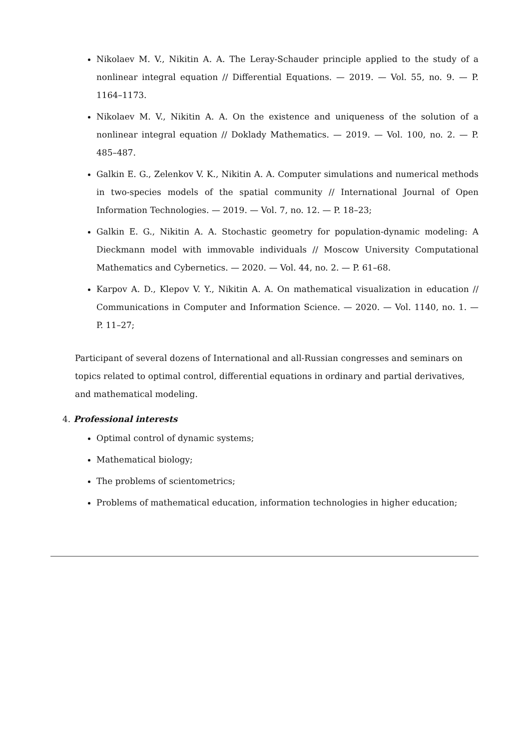Nikolaev M. V., Nikitin A. A. The Leray-Schauder principle applied to the study of a nonlinear integral equation // Differential Equations. — 2019. — Vol. 55, no. 9. — P. 1164–1173.
Nikolaev M. V., Nikitin A. A. On the existence and uniqueness of the solution of a nonlinear integral equation // Doklady Mathematics. — 2019. — Vol. 100, no. 2. — P. 485–487.
Galkin E. G., Zelenkov V. K., Nikitin A. A. Computer simulations and numerical methods in two-species models of the spatial community // International Journal of Open Information Technologies. — 2019. — Vol. 7, no. 12. — P. 18–23;
Galkin E. G., Nikitin A. A. Stochastic geometry for population-dynamic modeling: A Dieckmann model with immovable individuals // Moscow University Computational Mathematics and Cybernetics. — 2020. — Vol. 44, no. 2. — P. 61–68.
Karpov A. D., Klepov V. Y., Nikitin A. A. On mathematical visualization in education // Communications in Computer and Information Science. — 2020. — Vol. 1140, no. 1. — P. 11–27;
Participant of several dozens of International and all-Russian congresses and seminars on topics related to optimal control, differential equations in ordinary and partial derivatives, and mathematical modeling.
4. Professional interests
Optimal control of dynamic systems;
Mathematical biology;
The problems of scientometrics;
Problems of mathematical education, information technologies in higher education;